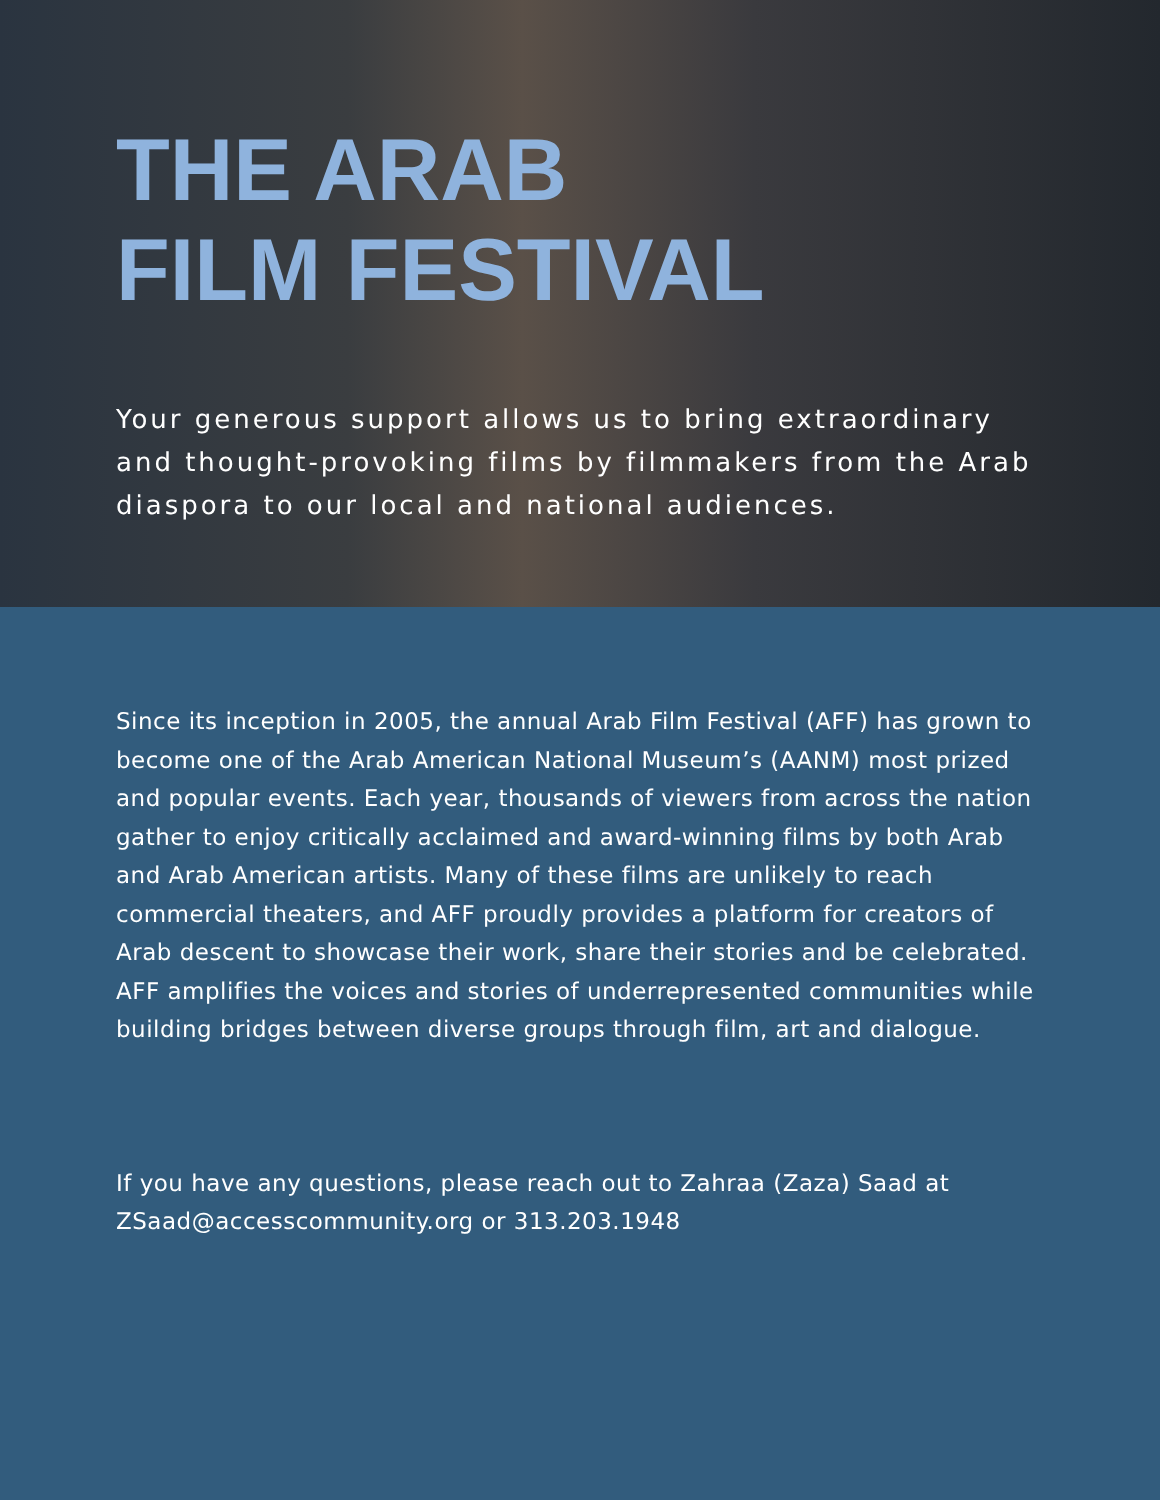THE ARAB
FILM FESTIVAL
Your generous support allows us to bring extraordinary and thought-provoking films by filmmakers from the Arab diaspora to our local and national audiences.
Since its inception in 2005, the annual Arab Film Festival (AFF) has grown to become one of the Arab American National Museum’s (AANM) most prized and popular events. Each year, thousands of viewers from across the nation gather to enjoy critically acclaimed and award-winning films by both Arab and Arab American artists. Many of these films are unlikely to reach commercial theaters, and AFF proudly provides a platform for creators of Arab descent to showcase their work, share their stories and be celebrated. AFF amplifies the voices and stories of underrepresented communities while building bridges between diverse groups through film, art and dialogue.
If you have any questions, please reach out to Zahraa (Zaza) Saad at ZSaad@accesscommunity.org or 313.203.1948